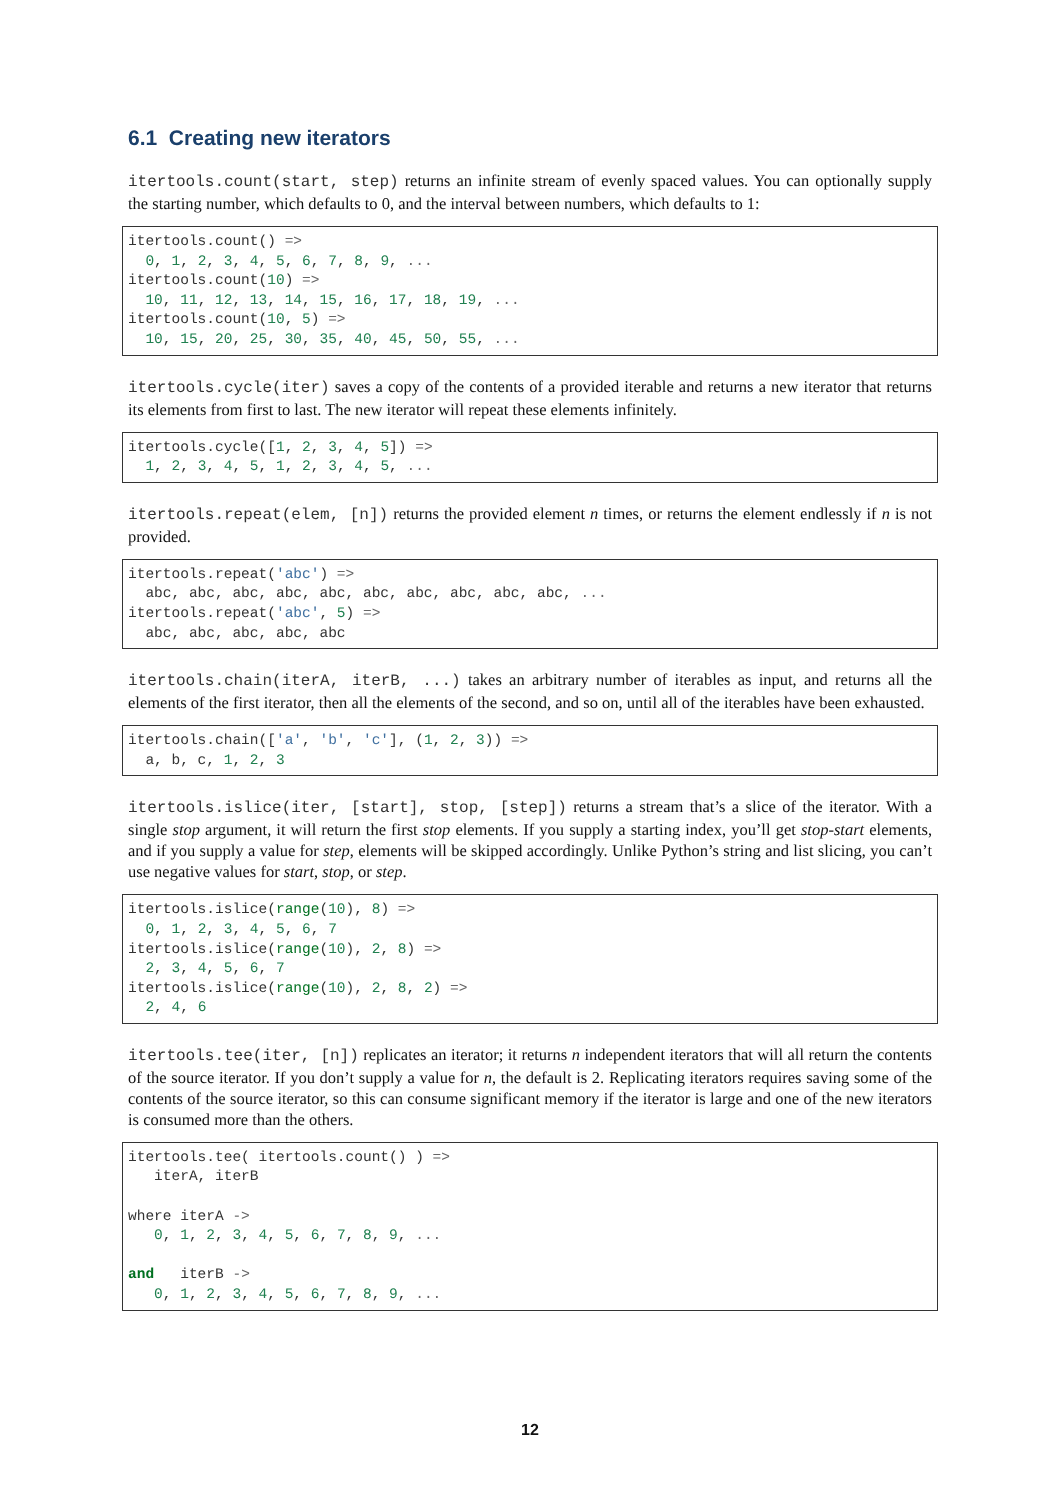6.1 Creating new iterators
itertools.count(start, step) returns an infinite stream of evenly spaced values. You can optionally supply the starting number, which defaults to 0, and the interval between numbers, which defaults to 1:
itertools.count() =>
  0, 1, 2, 3, 4, 5, 6, 7, 8, 9, ...
itertools.count(10) =>
  10, 11, 12, 13, 14, 15, 16, 17, 18, 19, ...
itertools.count(10, 5) =>
  10, 15, 20, 25, 30, 35, 40, 45, 50, 55, ...
itertools.cycle(iter) saves a copy of the contents of a provided iterable and returns a new iterator that returns its elements from first to last. The new iterator will repeat these elements infinitely.
itertools.cycle([1, 2, 3, 4, 5]) =>
  1, 2, 3, 4, 5, 1, 2, 3, 4, 5, ...
itertools.repeat(elem, [n]) returns the provided element n times, or returns the element endlessly if n is not provided.
itertools.repeat('abc') =>
  abc, abc, abc, abc, abc, abc, abc, abc, abc, abc, ...
itertools.repeat('abc', 5) =>
  abc, abc, abc, abc, abc
itertools.chain(iterA, iterB, ...) takes an arbitrary number of iterables as input, and returns all the elements of the first iterator, then all the elements of the second, and so on, until all of the iterables have been exhausted.
itertools.chain(['a', 'b', 'c'], (1, 2, 3)) =>
  a, b, c, 1, 2, 3
itertools.islice(iter, [start], stop, [step]) returns a stream that’s a slice of the iterator. With a single stop argument, it will return the first stop elements. If you supply a starting index, you’ll get stop-start elements, and if you supply a value for step, elements will be skipped accordingly. Unlike Python’s string and list slicing, you can’t use negative values for start, stop, or step.
itertools.islice(range(10), 8) =>
  0, 1, 2, 3, 4, 5, 6, 7
itertools.islice(range(10), 2, 8) =>
  2, 3, 4, 5, 6, 7
itertools.islice(range(10), 2, 8, 2) =>
  2, 4, 6
itertools.tee(iter, [n]) replicates an iterator; it returns n independent iterators that will all return the contents of the source iterator. If you don’t supply a value for n, the default is 2. Replicating iterators requires saving some of the contents of the source iterator, so this can consume significant memory if the iterator is large and one of the new iterators is consumed more than the others.
itertools.tee( itertools.count() ) =>
   iterA, iterB

where iterA ->
   0, 1, 2, 3, 4, 5, 6, 7, 8, 9, ...

and   iterB ->
   0, 1, 2, 3, 4, 5, 6, 7, 8, 9, ...
12